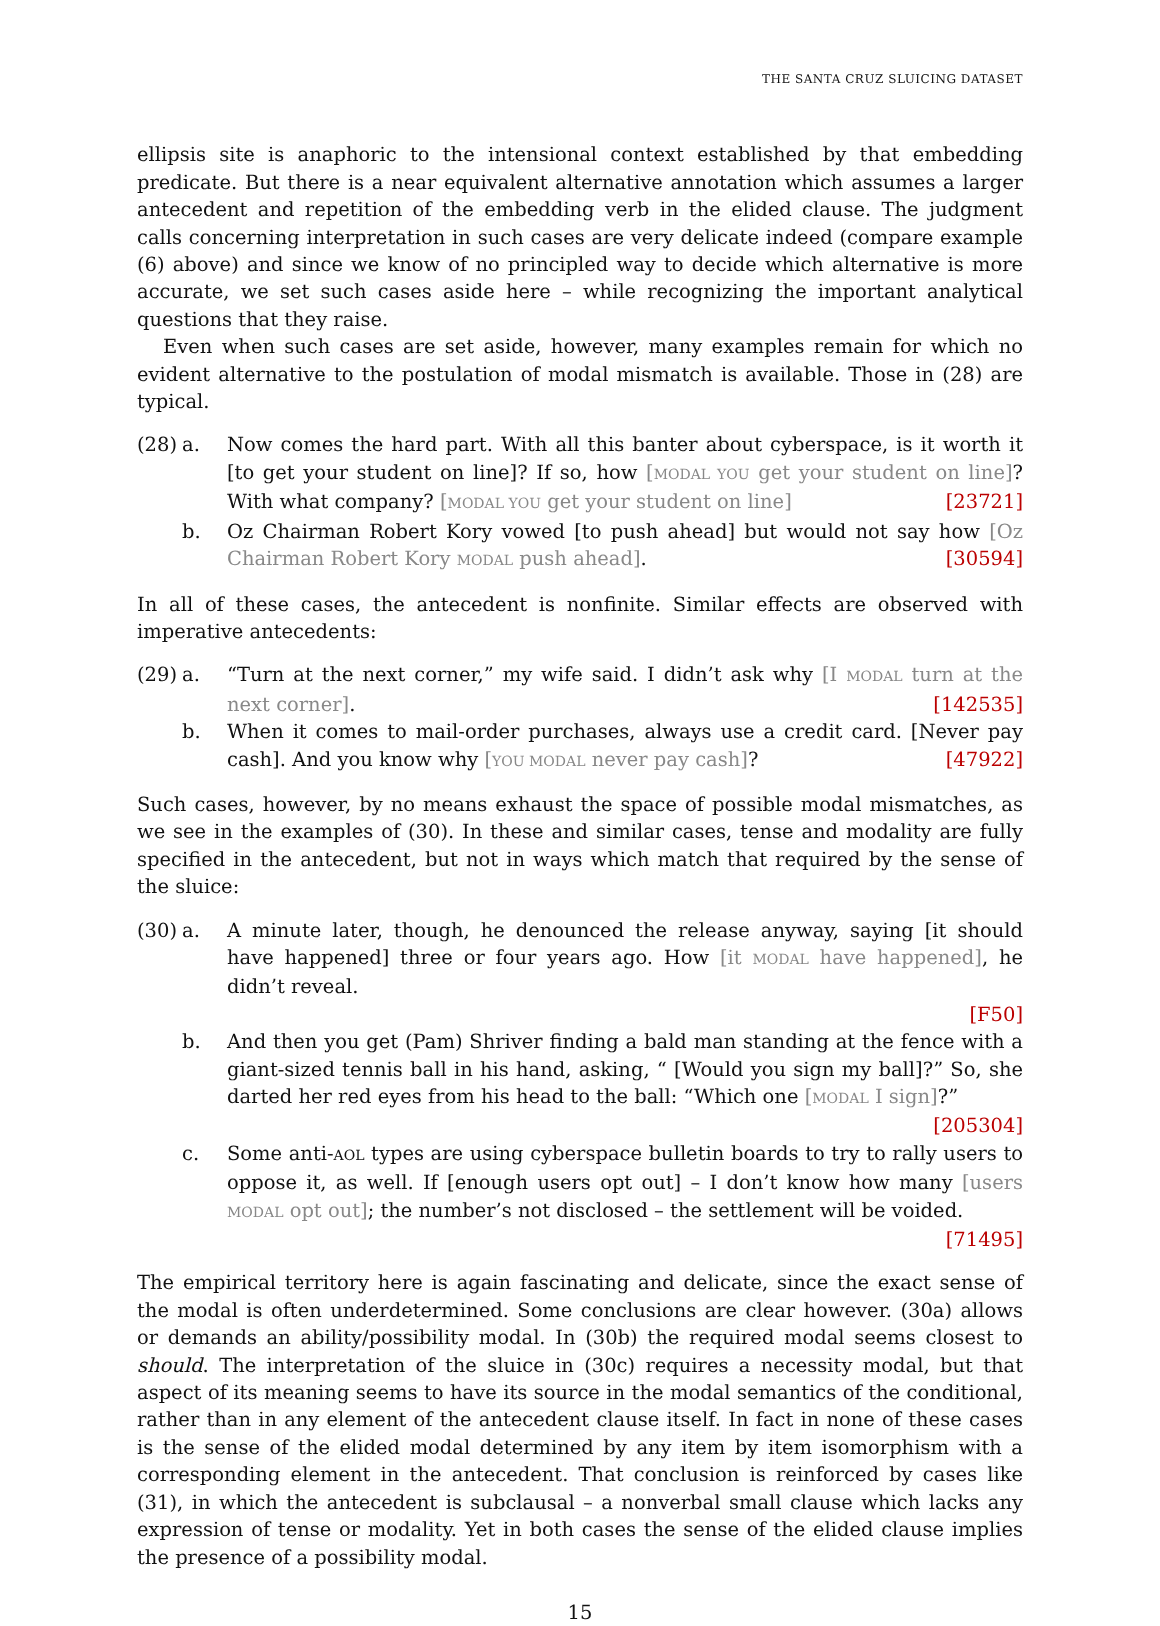THE SANTA CRUZ SLUICING DATASET
ellipsis site is anaphoric to the intensional context established by that embedding predicate. But there is a near equivalent alternative annotation which assumes a larger antecedent and repetition of the embedding verb in the elided clause. The judgment calls concerning interpretation in such cases are very delicate indeed (compare example (6) above) and since we know of no principled way to decide which alternative is more accurate, we set such cases aside here – while recognizing the important analytical questions that they raise.
Even when such cases are set aside, however, many examples remain for which no evident alternative to the postulation of modal mismatch is available. Those in (28) are typical.
(28)
a. Now comes the hard part. With all this banter about cyberspace, is it worth it [to get your student on line]? If so, how [MODAL YOU get your student on line]? With what company? [MODAL YOU get your student on line] [23721]
b. Oz Chairman Robert Kory vowed [to push ahead] but would not say how [Oz Chairman Robert Kory MODAL push ahead]. [30594]
In all of these cases, the antecedent is nonfinite. Similar effects are observed with imperative antecedents:
(29)
a. “Turn at the next corner,” my wife said. I didn’t ask why [I MODAL turn at the next corner]. [142535]
b. When it comes to mail-order purchases, always use a credit card. [Never pay cash]. And you know why [YOU MODAL never pay cash]? [47922]
Such cases, however, by no means exhaust the space of possible modal mismatches, as we see in the examples of (30). In these and similar cases, tense and modality are fully specified in the antecedent, but not in ways which match that required by the sense of the sluice:
(30)
a. A minute later, though, he denounced the release anyway, saying [it should have happened] three or four years ago. How [it MODAL have happened], he didn’t reveal.
[F50]
b. And then you get (Pam) Shriver finding a bald man standing at the fence with a giant-sized tennis ball in his hand, asking, “ [Would you sign my ball]?” So, she darted her red eyes from his head to the ball: “Which one [MODAL I sign]?” [205304]
c. Some anti-AOL types are using cyberspace bulletin boards to try to rally users to oppose it, as well. If [enough users opt out] – I don’t know how many [users MODAL opt out]; the number’s not disclosed – the settlement will be voided. [71495]
The empirical territory here is again fascinating and delicate, since the exact sense of the modal is often underdetermined. Some conclusions are clear however. (30a) allows or demands an ability/possibility modal. In (30b) the required modal seems closest to should. The interpretation of the sluice in (30c) requires a necessity modal, but that aspect of its meaning seems to have its source in the modal semantics of the conditional, rather than in any element of the antecedent clause itself. In fact in none of these cases is the sense of the elided modal determined by any item by item isomorphism with a corresponding element in the antecedent. That conclusion is reinforced by cases like (31), in which the antecedent is subclausal – a nonverbal small clause which lacks any expression of tense or modality. Yet in both cases the sense of the elided clause implies the presence of a possibility modal.
15